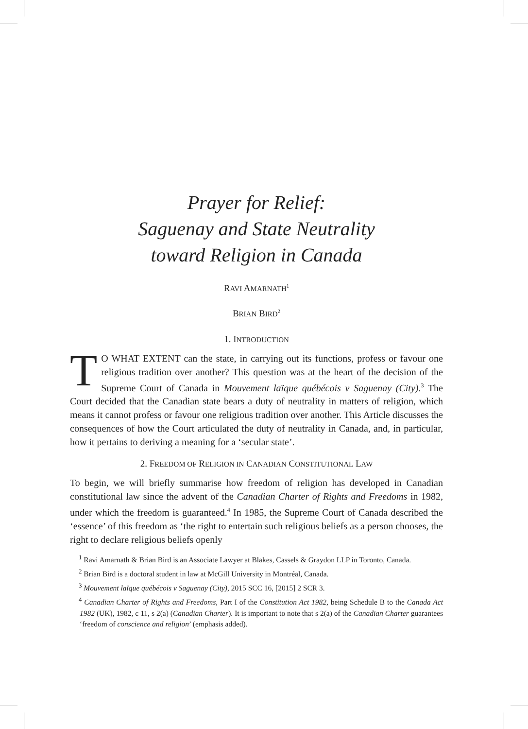Prayer for Relief:
Saguenay and State Neutrality
toward Religion in Canada
RAVI AMARNATH<sup>1</sup>
BRIAN BIRD<sup>2</sup>
1. INTRODUCTION
TO WHAT EXTENT can the state, in carrying out its functions, profess or favour one religious tradition over another? This question was at the heart of the decision of the Supreme Court of Canada in Mouvement laïque québécois v Saguenay (City).<sup>3</sup> The Court decided that the Canadian state bears a duty of neutrality in matters of religion, which means it cannot profess or favour one religious tradition over another. This Article discusses the consequences of how the Court articulated the duty of neutrality in Canada, and, in particular, how it pertains to deriving a meaning for a ‘secular state’.
2. FREEDOM OF RELIGION IN CANADIAN CONSTITUTIONAL LAW
To begin, we will briefly summarise how freedom of religion has developed in Canadian constitutional law since the advent of the Canadian Charter of Rights and Freedoms in 1982, under which the freedom is guaranteed.<sup>4</sup> In 1985, the Supreme Court of Canada described the ‘essence’ of this freedom as ‘the right to entertain such religious beliefs as a person chooses, the right to declare religious beliefs openly
<sup>1</sup> Ravi Amarnath & Brian Bird is an Associate Lawyer at Blakes, Cassels & Graydon LLP in Toronto, Canada.
<sup>2</sup> Brian Bird is a doctoral student in law at McGill University in Montréal, Canada.
<sup>3</sup> Mouvement laïque québécois v Saguenay (City), 2015 SCC 16, [2015] 2 SCR 3.
<sup>4</sup> Canadian Charter of Rights and Freedoms, Part I of the Constitution Act 1982, being Schedule B to the Canada Act 1982 (UK), 1982, c 11, s 2(a) (Canadian Charter). It is important to note that s 2(a) of the Canadian Charter guarantees ‘freedom of conscience and religion’ (emphasis added).